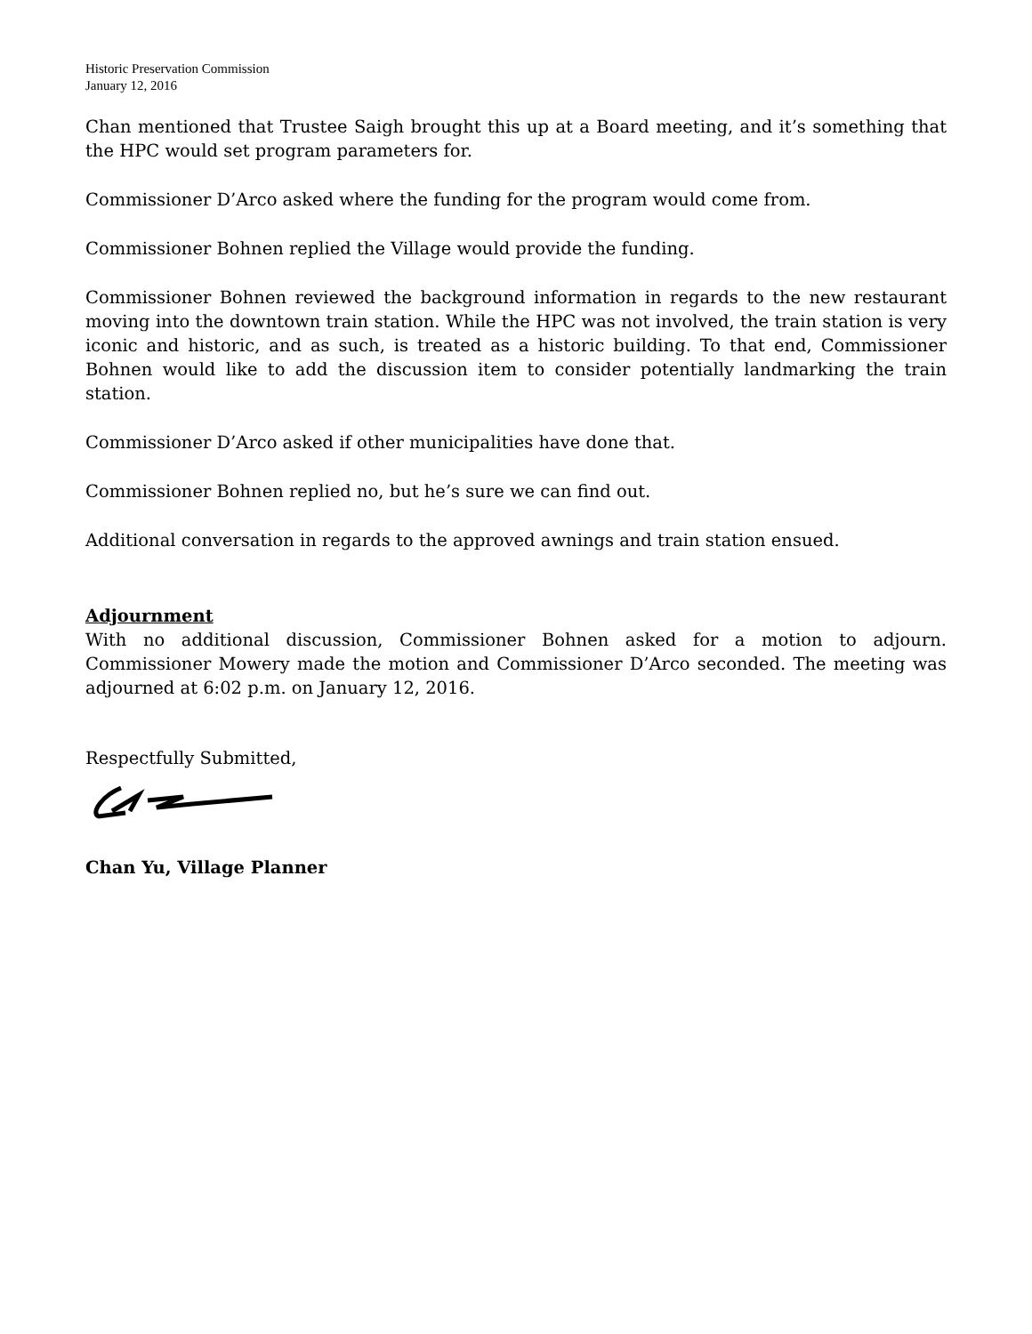Historic Preservation Commission
January 12, 2016
Chan mentioned that Trustee Saigh brought this up at a Board meeting, and it’s something that the HPC would set program parameters for.
Commissioner D’Arco asked where the funding for the program would come from.
Commissioner Bohnen replied the Village would provide the funding.
Commissioner Bohnen reviewed the background information in regards to the new restaurant moving into the downtown train station. While the HPC was not involved, the train station is very iconic and historic, and as such, is treated as a historic building. To that end, Commissioner Bohnen would like to add the discussion item to consider potentially landmarking the train station.
Commissioner D’Arco asked if other municipalities have done that.
Commissioner Bohnen replied no, but he’s sure we can find out.
Additional conversation in regards to the approved awnings and train station ensued.
Adjournment
With no additional discussion, Commissioner Bohnen asked for a motion to adjourn. Commissioner Mowery made the motion and Commissioner D’Arco seconded. The meeting was adjourned at 6:02 p.m. on January 12, 2016.
Respectfully Submitted,
Chan Yu, Village Planner